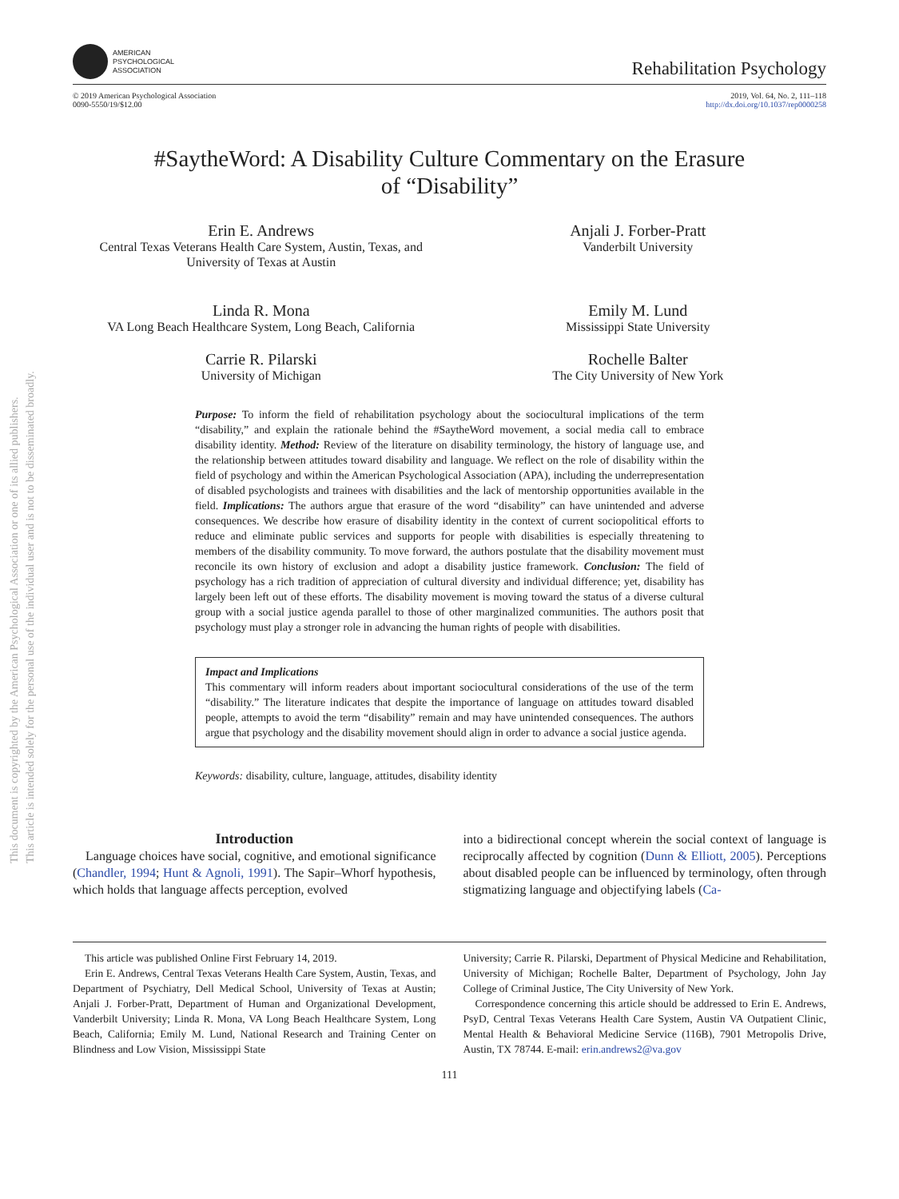This document is copyrighted by the American Psychological Association or one of its allied publishers.
This article is intended solely for the personal use of the individual user and is not to be disseminated broadly.
AMERICAN
PSYCHOLOGICAL
ASSOCIATION
Rehabilitation Psychology
© 2019 American Psychological Association
0090-5550/19/$12.00
2019, Vol. 64, No. 2, 111–118
http://dx.doi.org/10.1037/rep0000258
#SaytheWord: A Disability Culture Commentary on the Erasure
of “Disability”
Erin E. Andrews
Central Texas Veterans Health Care System, Austin, Texas, and
University of Texas at Austin
Anjali J. Forber-Pratt
Vanderbilt University
Linda R. Mona
VA Long Beach Healthcare System, Long Beach, California
Emily M. Lund
Mississippi State University
Carrie R. Pilarski
University of Michigan
Rochelle Balter
The City University of New York
Purpose: To inform the field of rehabilitation psychology about the sociocultural implications of the term “disability,” and explain the rationale behind the #SaytheWord movement, a social media call to embrace disability identity. Method: Review of the literature on disability terminology, the history of language use, and the relationship between attitudes toward disability and language. We reflect on the role of disability within the field of psychology and within the American Psychological Association (APA), including the underrepresentation of disabled psychologists and trainees with disabilities and the lack of mentorship opportunities available in the field. Implications: The authors argue that erasure of the word “disability” can have unintended and adverse consequences. We describe how erasure of disability identity in the context of current sociopolitical efforts to reduce and eliminate public services and supports for people with disabilities is especially threatening to members of the disability community. To move forward, the authors postulate that the disability movement must reconcile its own history of exclusion and adopt a disability justice framework. Conclusion: The field of psychology has a rich tradition of appreciation of cultural diversity and individual difference; yet, disability has largely been left out of these efforts. The disability movement is moving toward the status of a diverse cultural group with a social justice agenda parallel to those of other marginalized communities. The authors posit that psychology must play a stronger role in advancing the human rights of people with disabilities.
Impact and Implications
This commentary will inform readers about important sociocultural considerations of the use of the term “disability.” The literature indicates that despite the importance of language on attitudes toward disabled people, attempts to avoid the term “disability” remain and may have unintended consequences. The authors argue that psychology and the disability movement should align in order to advance a social justice agenda.
Keywords: disability, culture, language, attitudes, disability identity
Introduction
Language choices have social, cognitive, and emotional significance (Chandler, 1994; Hunt & Agnoli, 1991). The Sapir–Whorf hypothesis, which holds that language affects perception, evolved
into a bidirectional concept wherein the social context of language is reciprocally affected by cognition (Dunn & Elliott, 2005). Perceptions about disabled people can be influenced by terminology, often through stigmatizing language and objectifying labels (Ca-
This article was published Online First February 14, 2019.
Erin E. Andrews, Central Texas Veterans Health Care System, Austin, Texas, and Department of Psychiatry, Dell Medical School, University of Texas at Austin; Anjali J. Forber-Pratt, Department of Human and Organizational Development, Vanderbilt University; Linda R. Mona, VA Long Beach Healthcare System, Long Beach, California; Emily M. Lund, National Research and Training Center on Blindness and Low Vision, Mississippi State
University; Carrie R. Pilarski, Department of Physical Medicine and Rehabilitation, University of Michigan; Rochelle Balter, Department of Psychology, John Jay College of Criminal Justice, The City University of New York.
Correspondence concerning this article should be addressed to Erin E. Andrews, PsyD, Central Texas Veterans Health Care System, Austin VA Outpatient Clinic, Mental Health & Behavioral Medicine Service (116B), 7901 Metropolis Drive, Austin, TX 78744. E-mail: erin.andrews2@va.gov
111